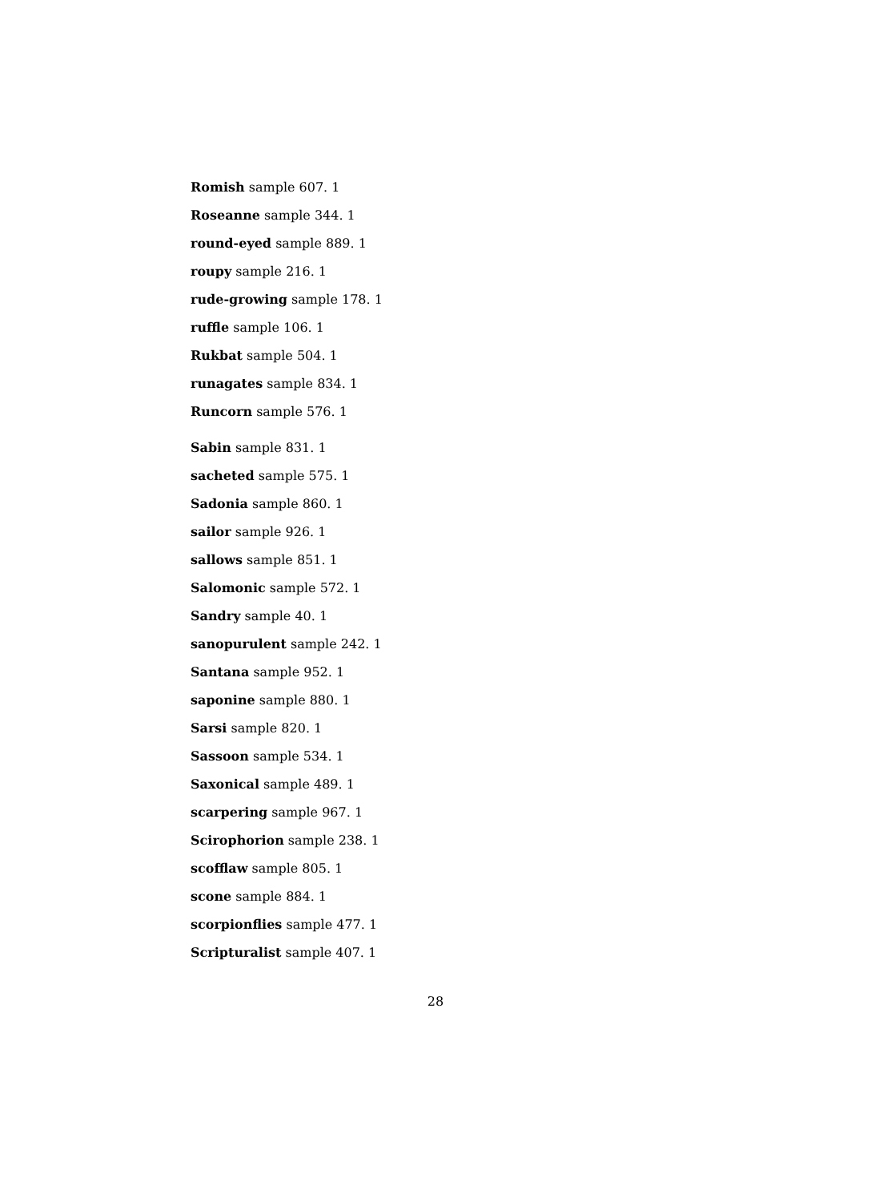Romish sample 607. 1
Roseanne sample 344. 1
round-eyed sample 889. 1
roupy sample 216. 1
rude-growing sample 178. 1
ruffle sample 106. 1
Rukbat sample 504. 1
runagates sample 834. 1
Runcorn sample 576. 1
Sabin sample 831. 1
sacheted sample 575. 1
Sadonia sample 860. 1
sailor sample 926. 1
sallows sample 851. 1
Salomonic sample 572. 1
Sandry sample 40. 1
sanopurulent sample 242. 1
Santana sample 952. 1
saponine sample 880. 1
Sarsi sample 820. 1
Sassoon sample 534. 1
Saxonical sample 489. 1
scarpering sample 967. 1
Scirophorion sample 238. 1
scofflaw sample 805. 1
scone sample 884. 1
scorpionflies sample 477. 1
Scripturalist sample 407. 1
28